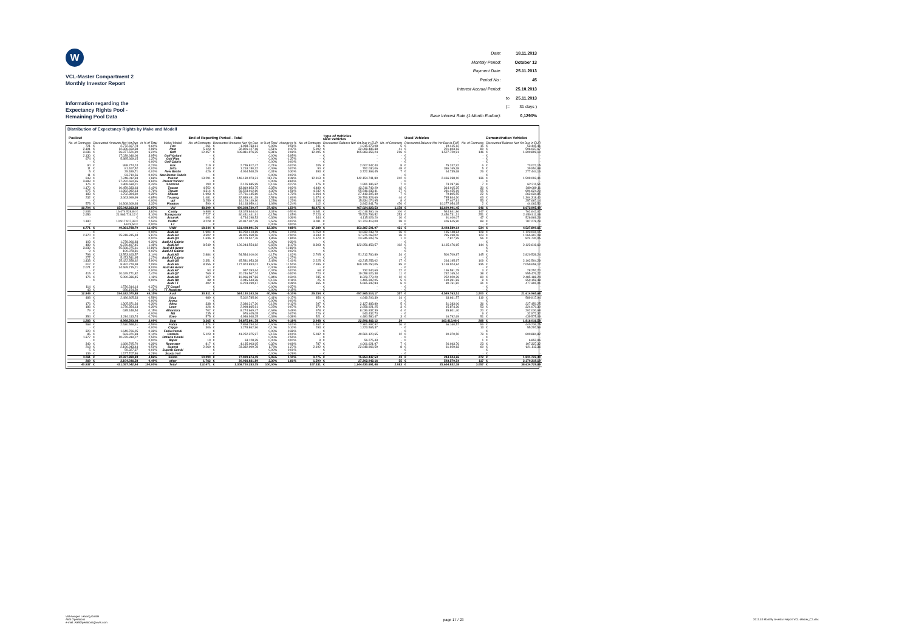W
VCL-Master Compartment 2
Monthly Investor Report
Information regarding the
Expectancy Rights Pool -
Remaining Pool Data
| Date: | | 18.11.2013 |
| Monthly Period: | | October 13 |
| Payment Date: | | 25.11.2013 |
| Period No.: | | 45 |
| Interest Accrual Period: | | 25.10.2013 |
| | to | 25.11.2013 |
| | (= | 31 days ) |
| Base Interest Rate (1-Month Euribor): | | 0,1290% |
Distribution of Expectancy Rights by Make and Modell
| Poolcut | | | | | End of Reporting Period - Total | | | | | | Type of Vehicles New Vehicles | | | Used Vehicles | | | Demonstration Vehicles | |
| --- | --- | --- | --- | --- | --- | --- | --- | --- | --- | --- | --- | --- | --- | --- | --- | --- | --- | --- |
| No. of Contracts | Discounted Amounts Not Yet Due | | in % of Total | Make/ Modell | No. of Contracts | Discounted Amounts Not Yet Due | | in % of Total | change in % | No. of Contracts | Discounted Balance Not Yet Due in EUR | | No. of Contracts | Discounted Balance Not Yet Due in EUR | | No. of Contracts | Discounted Balance Not Yet Due in EUR | |
| 721 | € | 2.772.607,78 | 0,64% | Fox | 261 | € | 1.088.733,61 | 0,08% | -0,56% | 241 | € | 1.015.873,08 | 5 | € | 19.415,12 | 15 | € | 53.445,41 |
| 2.191 | € | 12.826.659,38 | 2,98% | Polo | 5.123 | € | 32.826.127,18 | 2,51% | -0,47% | 5.002 | € | 32.098.486,38 | 41 | € | 221.603,13 | 80 | € | 506.037,67 |
| 3.036 | € | 26.877.521,90 | 6,24% | Golf | 12.457 | € | 108.811.976,25 | 8,31% | 2,08% | 12.095 | € | 105.983.356,24 | 216 | € | 1.527.720,91 | 146 | € | 1.300.899,10 |
| 2.130 | € | 17.039.646,06 | 3,95% | Golf Variant | - | € | - | 0,00% | -3,95% | - | € | - | - | € | - | - | € | - |
| 674 | € | 5.885.669,15 | 1,37% | Golf Plus | - | € | - | 0,00% | -1,37% | - | € | - | - | € | - | - | € | - |
| - | € | - | 0,00% | Golf Cabrio | - | € | - | 0,00% | 0,00% | - | € | - | - | € | - | - | € | - |
| 90 | € | 998.274,24 | 0,23% | Eos | 219 | € | 2.755.812,47 | 0,21% | -0,02% | 205 | € | 2.607.547,40 | 8 | € | 75.242,92 | 6 | € | 73.022,15 |
| 11 | € | 81.467,52 | 0,02% | Jetta | 143 | € | 1.218.150,32 | 0,09% | 0,07% | 90 | € | 792.030,06 | 48 | € | 386.165,38 | 5 | € | 39.954,88 |
| 5 | € | 29.489,71 | 0,01% | New Beetle | 426 | € | 4.064.548,29 | 0,31% | 0,30% | 393 | € | 3.722.368,45 | 7 | € | 64.735,68 | 26 | € | 277.444,16 |
| 11 | € | 93.710,56 | 0,02% | New Beetle Cabrio | - | € | - | 0,00% | -0,02% | - | € | - | - | € | - | - | € | - |
| 643 | € | 7.248.012,84 | 1,68% | Passat | 13.291 | € | 146.130.073,31 | 11,17% | 9,48% | 12.913 | € | 142.154.741,80 | 242 | € | 2.466.238,10 | 136 | € | 1.509.093,41 |
| 3.883 | € | 37.292.650,65 | 8,65% | Passat Variant | - | € | - | 0,00% | -8,65% | - | € | - | - | € | - | - | € | - |
| 176 | € | 1.869.639,21 | 0,43% | Scirocco | 190 | € | 2.126.685,99 | 0,16% | -0,27% | 176 | € | 1.991.186,62 | 7 | € | 73.287,86 | 7 | € | 62.211,51 |
| 1.170 | € | 10.459.333,63 | 2,43% | Touran | 4.552 | € | 43.819.853,75 | 3,35% | 0,92% | 4.480 | € | 43.216.749,29 | 42 | € | 314.015,35 | 30 | € | 289.089,11 |
| 975 | € | 11.892.982,13 | 2,76% | Tiguan | 4.314 | € | 56.523.012,80 | 4,32% | 1,56% | 4.232 | € | 55.546.933,41 | 27 | € | 281.455,19 | 55 | € | 694.624,20 |
| 183 | € | 1.702.394,60 | 0,39% | Sharan | 1.993 | € | 27.761.145,80 | 2,12% | 1,73% | 1.964 | € | 27.419.305,40 | 7 | € | 79.805,55 | 22 | € | 262.034,85 |
| 232 | € | 3.663.999,99 | 0,85% | Touareg | 1.481 | € | 32.889.491,39 | 2,51% | 1,66% | 1.374 | € | 30.799.328,69 | 44 | € | 785.844,30 | 63 | € | 1.304.318,40 |
| - | € | - | 0,00% | up! | 3.259 | € | 16.129.149,90 | 1,23% | 1,23% | 3.198 | € | 15.834.074,95 | 8 | € | 37.407,81 | 53 | € | 257.667,14 |
| 573 | € | 14.308.609,93 | 3,32% | Phaeton | 590 | € | 14.163.959,41 | 1,08% | -2,24% | 112 | € | 3.842.841,76 | 476 | € | 10.277.054,15 | 2 | € | 44.063,50 |
| 16.704 | € | 155.042.663,28 | 35,97% | VW | 48.299 | € | 490.308.720,47 | 37,46% | 1,50% | 46.475 | € | 467.024.823,53 | 1.178 | € | 16.609.991,45 | 646 | € | 6.673.905,49 |
| 2.933 | | 16.474.528,84 € | 3,82% | Caddy | 6.888 | € | 43.325.844,04 | 3,31% | -0,51% | 6.641 | € | 42.018.360,16 | 100 | € | 544.841,86 | 147 | € | 762.642,02 |
| 2.656 | | 21.963.719,12 € | 5,10% | Transporter | 7.727 | € | 80.431.441,91 | 6,15% | 1,05% | 7.223 | € | 75.529.799,52 | 253 | € | 2.450.731,31 | 251 | € | 2.450.911,08 |
| - | | € | 0,00% | Amarok | 401 | € | 4.734.298,53 | 0,36% | 0,36% | 344 | € | 4.115.929,20 | 10 | € | 91.400,07 | 47 | € | 526.969,26 |
| 1.180 | | 10.917.917,33 € | 2,53% | Crafter | 3.228 | € | 32.917.307,28 | 2,52% | -0,02% | 3.081 | € | 31.723.413,09 | 58 | € | 406.615,90 | 89 | € | 787.278,29 |
| 2 | | 5.623,50 € | 0,00% | LT | - | € | - | 0,00% | 0,00% | - | € | - | - | € | - | - | € | - |
| 6.771 | € | 49.361.788,79 | 11,45% | VWN | 18.244 | € | 161.408.891,76 | 12,33% | 0,88% | 17.289 | € | 153.387.501,97 | 421 | € | 3.493.589,14 | 534 | € | 4.527.800,65 |
| - | € | - | 0,00% | Audi A1 | 1.904 | € | 16.250.413,69 | 1,24% | 1,24% | 1.750 | € | 14.932.233,70 | 26 | € | 195.148,84 | 128 | € | 1.123.031,15 |
| 2.370 | € | 25.318.315,94 | 5,87% | Audi A3 | 3.502 | € | 38.925.958,56 | 2,97% | -2,90% | 3.343 | € | 37.375.063,02 | 36 | € | 285.498,46 | 123 | € | 1.265.397,08 |
| - | € | - | 0,00% | Audi Q3 | 1.636 | € | 24.178.527,76 | 1,85% | 1,85% | 1.579 | € | 23.345.909,76 | 1 | € | 7.877,95 | 56 | € | 824.740,05 |
| 103 | € | 1.278.966,83 | 0,30% | Audi A3 Cabrio | - | € | - | 0,00% | -0,30% | - | € | - | - | € | - | - | € | - |
| 489 | € | 6.376.497,45 | 1,48% | Audi A4 | 8.549 | € | 126.244.554,82 | 9,65% | 8,17% | 8.303 | € | 122.956.458,57 | 102 | € | 1.165.476,65 | 144 | € | 2.122.619,60 |
| 3.939 | € | 55.568.275,61 | 12,89% | Audi A4 Avant | - | € | - | 0,00% | -12,89% | - | € | - | - | € | - | - | € | - |
| 9 | € | 100.078,81 | 0,02% | Audi A4 Cabrio | - | € | - | 0,00% | -0,02% | - | € | - | - | € | - | - | € | - |
| 798 | € | 13.553.463,57 | 3,14% | Audi A5 | 2.884 | € | 54.534.010,00 | 4,17% | 1,02% | 2.705 | € | 51.212.760,89 | 34 | € | 500.709,87 | 145 | € | 2.820.539,24 |
| 277 | € | 5.473.541,95 | 1,27% | Audi A5 Cabrio | - | € | - | 0,00% | -1,27% | - | € | - | - | € | - | - | € | - |
| 1.433 | € | 25.422.358,62 | 5,90% | Audi Q5 | 2.351 | € | 45.581.953,28 | 3,48% | -2,41% | 2.225 | € | 43.215.253,02 | 17 | € | 264.195,97 | 109 | € | 2.102.504,29 |
| 612 | € | 8.992.279,98 | 2,09% | Audi A6 | 8.356 | € | 177.974.833,01 | 13,60% | 11,51% | 7.936 | € | 169.745.250,05 | 85 | € | 1.169.924,84 | 335 | € | 7.059.658,12 |
| 2.071 | € | 34.595.715,21 | 8,03% | Audi A6 Avant | - | € | - | 0,00% | -8,03% | - | € | - | - | € | - | - | € | - |
| - | € | - | 0,00% | Audi A7 | 93 | € | 957.393,64 | 0,07% | 0,07% | 68 | € | 732.544,69 | 22 | € | 196.591,75 | 3 | € | 28.257,20 |
| 415 | € | 10.629.771,82 | 2,47% | Audi Q7 | 769 | € | 20.246.567,74 | 1,55% | -0,92% | 720 | € | 19.058.926,38 | 11 | € | 232.165,14 | 38 | € | 955.476,22 |
| 176 | € | 5.090.336,45 | 1,18% | Audi A8 | 327 | € | 10.966.987,83 | 0,84% | -0,34% | 235 | € | 8.229.779,20 | 12 | € | 252.020,39 | 80 | € | 2.485.188,24 |
| - | € | - | 0,00% | Audi R8 | 38 | € | 2.045.543,36 | 0,16% | 0,16% | 25 | € | 1.495.992,05 | 5 | € | 199.391,83 | 8 | € | 350.159,48 |
| | | | | Audi TT | 402 | € | 6.223.499,67 | 0,48% | 0,48% | 365 | € | 5.665.342,84 | 6 | € | 80.761,82 | 31 | € | 477.395,01 |
| 114 | € | 1.576.314,14 | 0,37% | TT Coupé | - | € | - | 0,00% | -0,37% | - | € | - | - | € | - | - | € | - |
| 43 | € | 656.154,50 | 0,15% | TT Roadster | - | € | - | 0,00% | -0,15% | - | € | - | - | € | - | - | € | - |
| 12.849 | € | 194.632.070,88 | 45,15% | Audi | 30.811 | € | 524.130.243,36 | 40,05% | -5,10% | 29.254 | € | 497.965.514,17 | 357 | € | 4.549.763,51 | 1.200 | € | 21.614.965,68 |
| 488 | € | 2.486.805,33 | 0,58% | Ibiza | 989 | € | 5.302.785,90 | 0,41% | -0,17% | 856 | € | 4.649.206,39 | 14 | € | 63.661,57 | 119 | € | 589.917,94 |
| - | € | - | 0,00% | Arosa | - | € | - | 0,00% | 0,00% | - | € | - | - | € | - | - | € | - |
| 176 | € | 1.305.871,34 | 0,30% | Altea | 338 | € | 2.386.217,20 | 0,18% | -0,12% | 297 | € | 2.127.483,89 | 5 | € | 31.283,06 | 36 | € | 227.450,25 |
| 186 | € | 1.276.354,13 | 0,30% | Leon | 426 | € | 2.998.865,91 | 0,23% | -0,07% | 370 | € | 2.658.921,25 | 3 | € | 15.874,36 | 53 | € | 324.070,30 |
| 79 | € | 635.448,54 | 0,15% | Alhambra | 702 | € | 8.274.669,47 | 0,63% | 0,48% | 678 | € | 8.036.837,39 | 4 | € | 35.801,40 | 20 | € | 202.030,68 |
| - | € | - | 0,00% | Mii | 235 | € | 976.405,05 | 0,07% | 0,07% | 226 | € | 943.432,73 | - | € | - | 9 | € | 32.972,32 |
| 354 | € | 3.284.113,74 | 0,76% | Exeo | 575 | € | 4.936.948,25 | 0,38% | -0,38% | 521 | € | 4.480.580,47 | 3 | € | 16.792,69 | 51 | € | 439.575,09 |
| 1.283 | € | 8.988.593,08 | 2,09% | Seat | 3.265 | € | 24.875.891,78 | 1,90% | -0,18% | 2.948 | € | 22.896.462,12 | 29 | | 163.413,08 € | 288 | € | 1.816.016,58 |
| 568 | € | 2.530.558,31 | 0,59% | Fabia | 1.574 | € | 7.868.294,34 | 0,60% | 0,01% | 1.462 | € | 7.361.897,52 | 16 | € | 66.160,57 | 96 | € | 440.236,25 |
| - | € | - | 0,00% | Citygo | 306 | € | 1.278.862,96 | 0,10% | 0,10% | 293 | € | 1.223.565,37 | - | € | - | 13 | € | 55.297,59 |
| 320 | € | 1.649.766,05 | 0,38% | Fabia Combi | - | € | - | 0,00% | -0,38% | - | € | - | - | € | - | - | € | - |
| 85 | € | 593.971,83 | 0,14% | Octavia | 5.123 | € | 41.252.375,97 | 3,15% | 3,01% | 5.032 | € | 40.561.120,65 | 12 | € | 90.370,50 | 79 | € | 600.884,82 |
| 1.377 | € | 10.979.819,27 | 2,55% | Octavia Combi | - | € | - | 0,00% | -2,55% | - | € | - | - | € | - | - | € | - |
| - | € | - | 0,00% | Rapid | 10 | € | 63.128,39 | 0,00% | 0,00% | 9 | € | 56.275,43 | - | € | - | 1 | € | 6.852,96 |
| 349 | € | 1.689.795,70 | 0,39% | Roomster | 817 | € | 4.135.003,05 | 0,32% | -0,08% | 787 | € | 4.001.621,97 | 7 | € | 26.043,76 | 23 | € | 107.337,32 |
| 218 | € | 2.196.943,44 | 0,51% | Superb | 2.260 | € | 23.332.009,78 | 1,78% | 1,27% | 2.192 | € | 22.648.966,59 | 8 | € | 61.929,83 | 60 | € | 621.113,36 |
| 5 | € | 59.327,37 | 0,01% | Superb Combi | - | € | - | 0,00% | -0,01% | - | € | - | - | € | - | - | € | - |
| 139 | € | 1.227.707,86 | 0,28% | Skoda Yeti | - | € | - | 0,00% | -0,28% | - | € | - | - | € | - | - | € | - |
| 3.061 | € | 20.927.889,83 | 4,86% | Skoda | 10.090 | € | 77.929.674,49 | 5,95% | 1,10% | 9.775 | € | 75.853.447,53 | 43 | € | 244.504,66 | 272 | € | 1.831.722,30 |
| 269 | € | 2.104.036,58 | 0,49% | other | 1.762 | € | 30.066.831,89 | 2,30% | 1,81% | 1.590 | € | 27.302.942,16 | 55 | € | 593.570,54 | 117 | € | 2.170.319,19 |
| 40.937 | € | 431.057.042,44 | 100,00% | Total | 112.471 | € | 1.308.720.253,75 | 100,00% | | 107.331 | € | 1.244.430.691,48 | 2.083 | € | 25.654.832,38 | 3.057 | € | 38.634.729,89 |
Volkswagen Leasing GmbH
ABS Operations
e-mail: ABSOperations@vwfs.com
page 17 / 23
2013.10 Monthly Investor Report VCL-Master_C2.xlsx